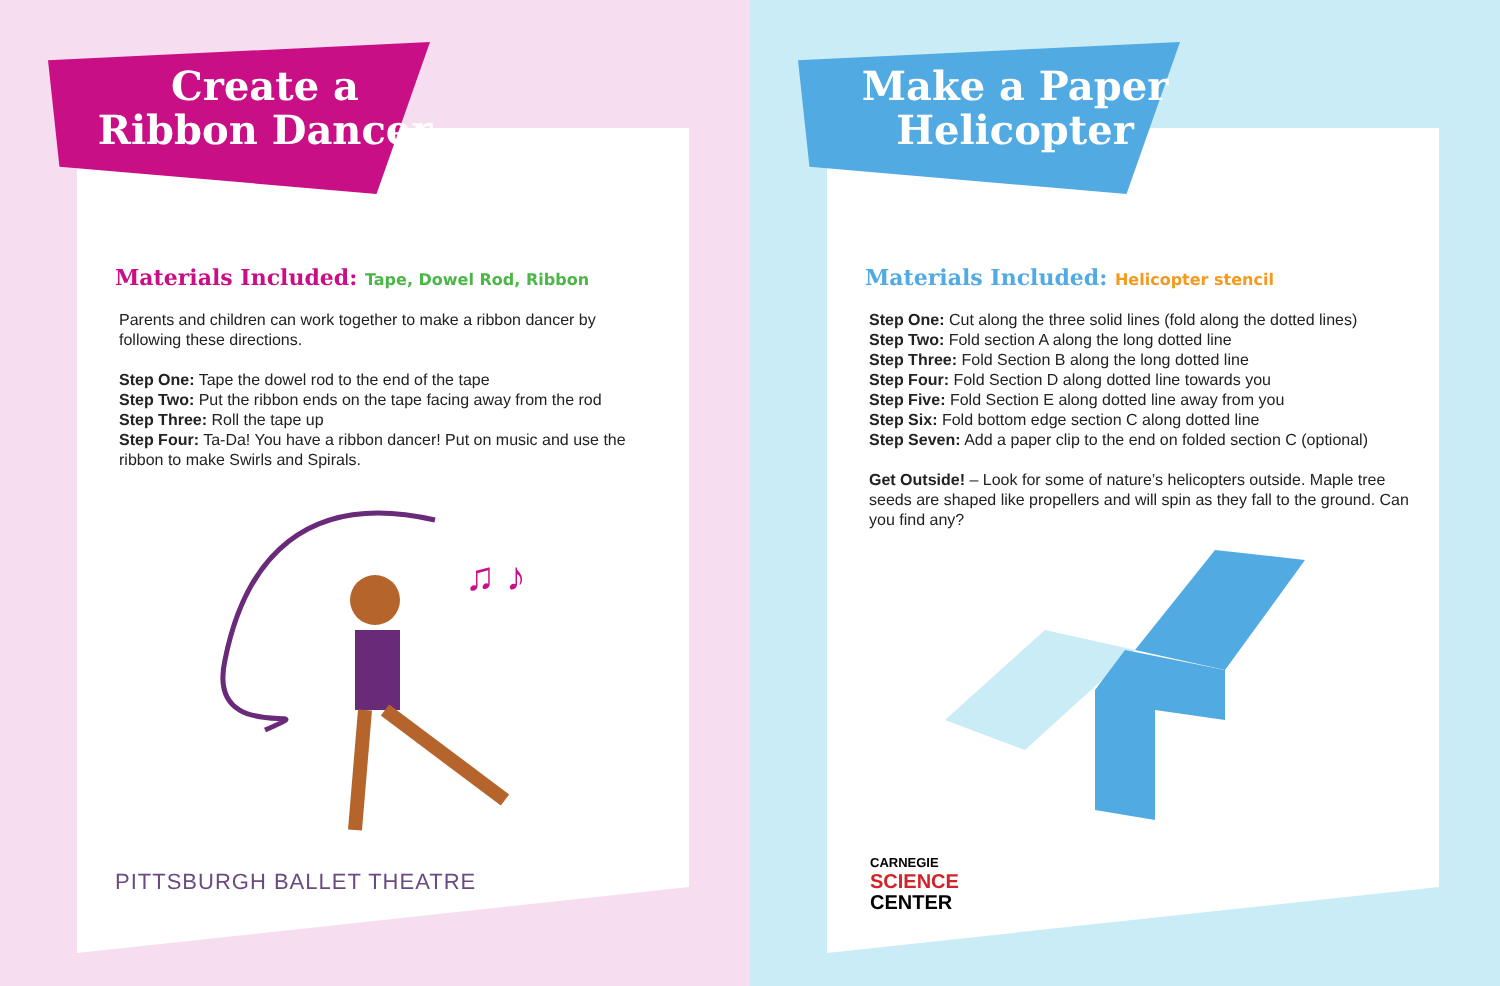Create a Ribbon Dancer
Materials Included: Tape, Dowel Rod, Ribbon
Parents and children can work together to make a ribbon dancer by following these directions.
Step One: Tape the dowel rod to the end of the tape
Step Two: Put the ribbon ends on the tape facing away from the rod
Step Three: Roll the tape up
Step Four: Ta-Da! You have a ribbon dancer! Put on music and use the ribbon to make Swirls and Spirals.
♫ ♪
PITTSBURGH BALLET THEATRE
Make a Paper Helicopter
Materials Included: Helicopter stencil
Step One: Cut along the three solid lines (fold along the dotted lines)
Step Two: Fold section A along the long dotted line
Step Three: Fold Section B along the long dotted line
Step Four: Fold Section D along dotted line towards you
Step Five: Fold Section E along dotted line away from you
Step Six: Fold bottom edge section C along dotted line
Step Seven: Add a paper clip to the end on folded section C (optional)
Get Outside! – Look for some of nature’s helicopters outside. Maple tree seeds are shaped like propellers and will spin as they fall to the ground. Can you find any?
CARNEGIE
SCIENCE
CENTER